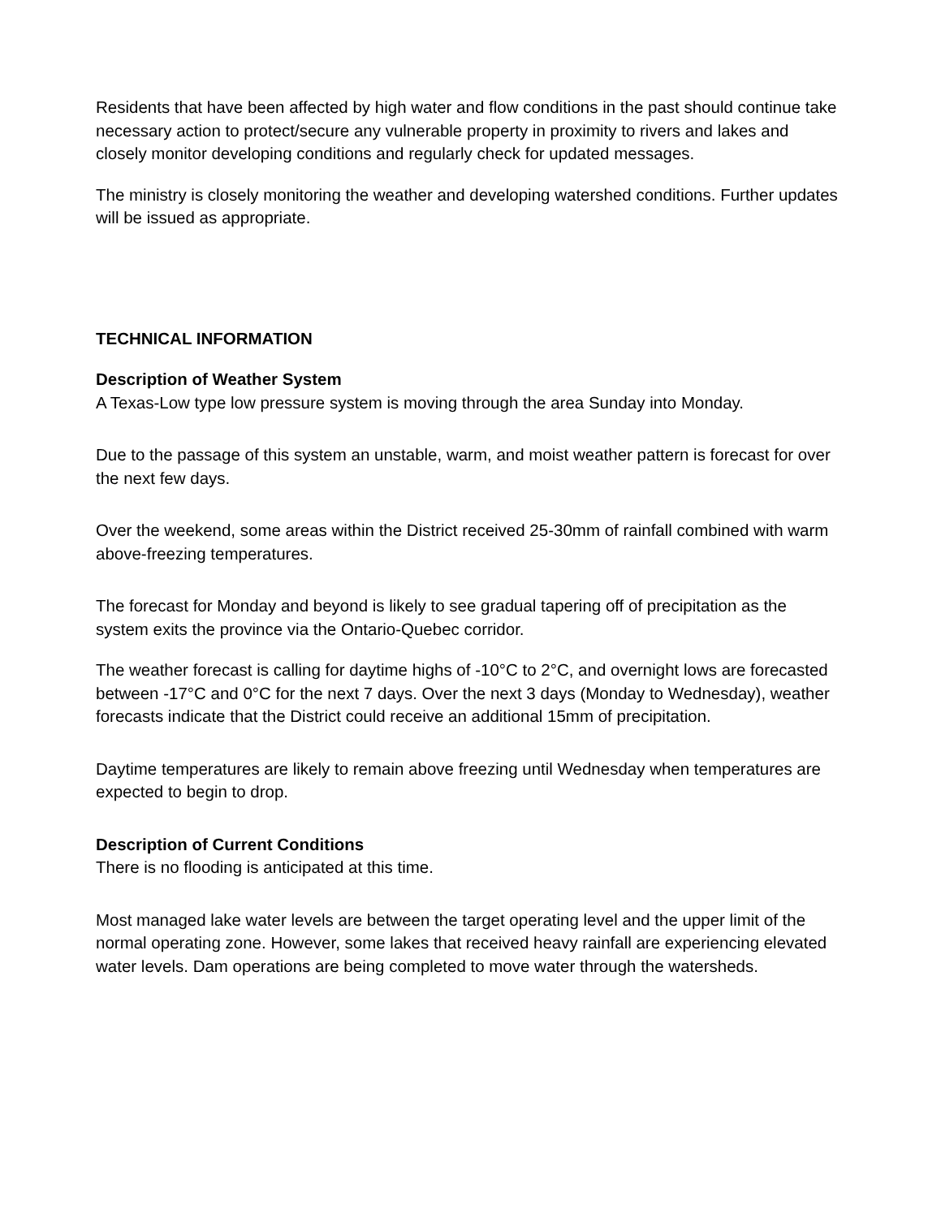Residents that have been affected by high water and flow conditions in the past should continue take necessary action to protect/secure any vulnerable property in proximity to rivers and lakes and closely monitor developing conditions and regularly check for updated messages.
The ministry is closely monitoring the weather and developing watershed conditions. Further updates will be issued as appropriate.
TECHNICAL INFORMATION
Description of Weather System
A Texas-Low type low pressure system is moving through the area Sunday into Monday.
Due to the passage of this system an unstable, warm, and moist weather pattern is forecast for over the next few days.
Over the weekend, some areas within the District received 25-30mm of rainfall combined with warm above-freezing temperatures.
The forecast for Monday and beyond is likely to see gradual tapering off of precipitation as the system exits the province via the Ontario-Quebec corridor.
The weather forecast is calling for daytime highs of -10°C to 2°C, and overnight lows are forecasted between -17°C and 0°C for the next 7 days. Over the next 3 days (Monday to Wednesday), weather forecasts indicate that the District could receive an additional 15mm of precipitation.
Daytime temperatures are likely to remain above freezing until Wednesday when temperatures are expected to begin to drop.
Description of Current Conditions
There is no flooding is anticipated at this time.
Most managed lake water levels are between the target operating level and the upper limit of the normal operating zone. However, some lakes that received heavy rainfall are experiencing elevated water levels. Dam operations are being completed to move water through the watersheds.